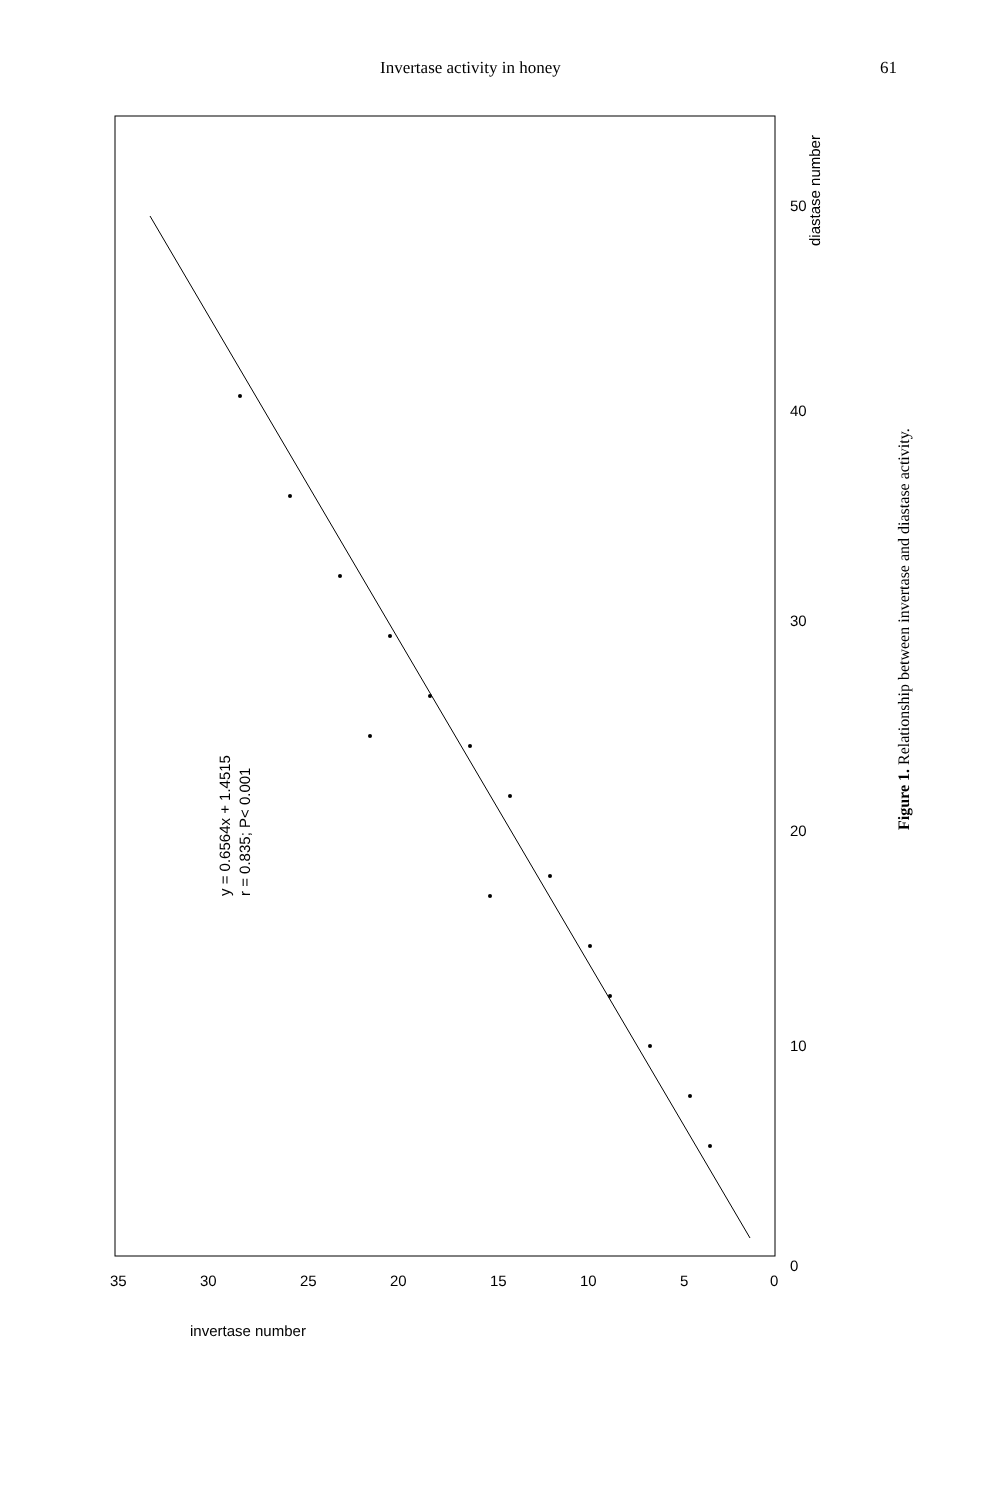Invertase activity in honey 61
y = 0.6564x + 1.4515
r = 0.835; P< 0.001
0
10
20
30
40
50
diastase number
35
30
25
20
15
10
5
0
invertase number
Figure 1. Relationship between invertase and diastase activity.